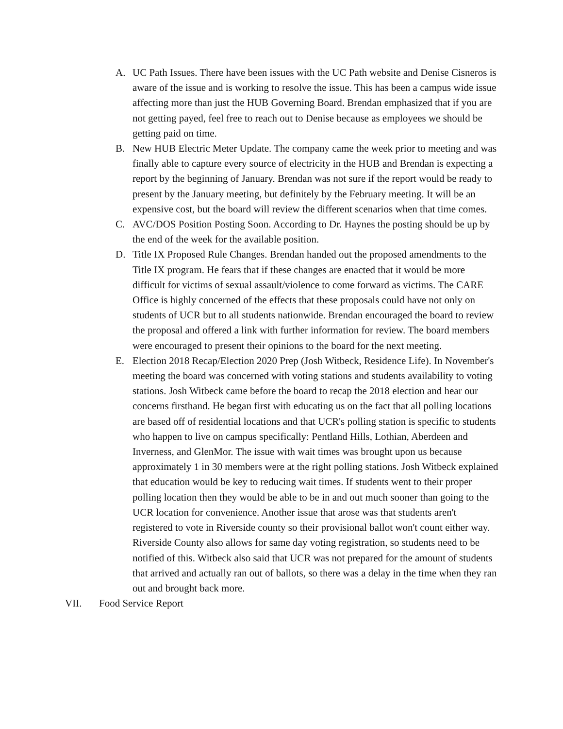A. UC Path Issues. There have been issues with the UC Path website and Denise Cisneros is aware of the issue and is working to resolve the issue. This has been a campus wide issue affecting more than just the HUB Governing Board. Brendan emphasized that if you are not getting payed, feel free to reach out to Denise because as employees we should be getting paid on time.
B. New HUB Electric Meter Update. The company came the week prior to meeting and was finally able to capture every source of electricity in the HUB and Brendan is expecting a report by the beginning of January. Brendan was not sure if the report would be ready to present by the January meeting, but definitely by the February meeting. It will be an expensive cost, but the board will review the different scenarios when that time comes.
C. AVC/DOS Position Posting Soon. According to Dr. Haynes the posting should be up by the end of the week for the available position.
D. Title IX Proposed Rule Changes. Brendan handed out the proposed amendments to the Title IX program. He fears that if these changes are enacted that it would be more difficult for victims of sexual assault/violence to come forward as victims. The CARE Office is highly concerned of the effects that these proposals could have not only on students of UCR but to all students nationwide. Brendan encouraged the board to review the proposal and offered a link with further information for review. The board members were encouraged to present their opinions to the board for the next meeting.
E. Election 2018 Recap/Election 2020 Prep (Josh Witbeck, Residence Life). In November's meeting the board was concerned with voting stations and students availability to voting stations. Josh Witbeck came before the board to recap the 2018 election and hear our concerns firsthand. He began first with educating us on the fact that all polling locations are based off of residential locations and that UCR's polling station is specific to students who happen to live on campus specifically: Pentland Hills, Lothian, Aberdeen and Inverness, and GlenMor. The issue with wait times was brought upon us because approximately 1 in 30 members were at the right polling stations. Josh Witbeck explained that education would be key to reducing wait times. If students went to their proper polling location then they would be able to be in and out much sooner than going to the UCR location for convenience. Another issue that arose was that students aren't registered to vote in Riverside county so their provisional ballot won't count either way. Riverside County also allows for same day voting registration, so students need to be notified of this. Witbeck also said that UCR was not prepared for the amount of students that arrived and actually ran out of ballots, so there was a delay in the time when they ran out and brought back more.
VII. Food Service Report